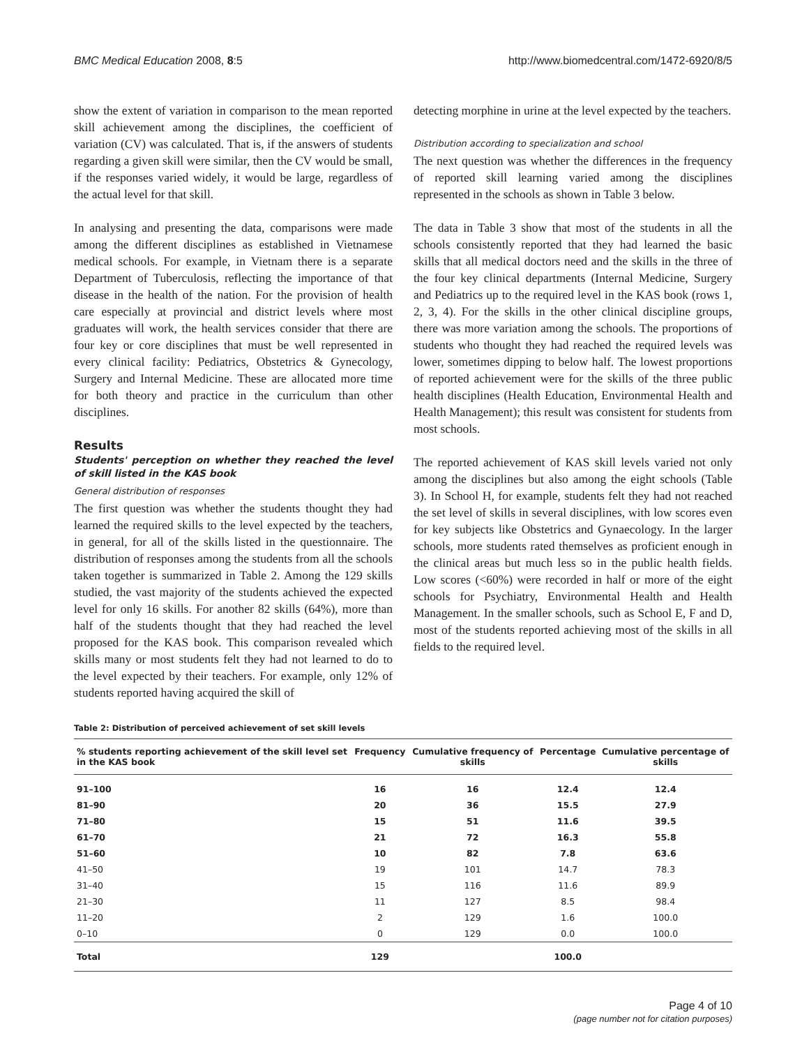BMC Medical Education 2008, 8:5 http://www.biomedcentral.com/1472-6920/8/5
show the extent of variation in comparison to the mean reported skill achievement among the disciplines, the coefficient of variation (CV) was calculated. That is, if the answers of students regarding a given skill were similar, then the CV would be small, if the responses varied widely, it would be large, regardless of the actual level for that skill.
In analysing and presenting the data, comparisons were made among the different disciplines as established in Vietnamese medical schools. For example, in Vietnam there is a separate Department of Tuberculosis, reflecting the importance of that disease in the health of the nation. For the provision of health care especially at provincial and district levels where most graduates will work, the health services consider that there are four key or core disciplines that must be well represented in every clinical facility: Pediatrics, Obstetrics & Gynecology, Surgery and Internal Medicine. These are allocated more time for both theory and practice in the curriculum than other disciplines.
Results
Students' perception on whether they reached the level of skill listed in the KAS book
General distribution of responses
The first question was whether the students thought they had learned the required skills to the level expected by the teachers, in general, for all of the skills listed in the questionnaire. The distribution of responses among the students from all the schools taken together is summarized in Table 2. Among the 129 skills studied, the vast majority of the students achieved the expected level for only 16 skills. For another 82 skills (64%), more than half of the students thought that they had reached the level proposed for the KAS book. This comparison revealed which skills many or most students felt they had not learned to do to the level expected by their teachers. For example, only 12% of students reported having acquired the skill of
detecting morphine in urine at the level expected by the teachers.
Distribution according to specialization and school
The next question was whether the differences in the frequency of reported skill learning varied among the disciplines represented in the schools as shown in Table 3 below.
The data in Table 3 show that most of the students in all the schools consistently reported that they had learned the basic skills that all medical doctors need and the skills in the three of the four key clinical departments (Internal Medicine, Surgery and Pediatrics up to the required level in the KAS book (rows 1, 2, 3, 4). For the skills in the other clinical discipline groups, there was more variation among the schools. The proportions of students who thought they had reached the required levels was lower, sometimes dipping to below half. The lowest proportions of reported achievement were for the skills of the three public health disciplines (Health Education, Environmental Health and Health Management); this result was consistent for students from most schools.
The reported achievement of KAS skill levels varied not only among the disciplines but also among the eight schools (Table 3). In School H, for example, students felt they had not reached the set level of skills in several disciplines, with low scores even for key subjects like Obstetrics and Gynaecology. In the larger schools, more students rated themselves as proficient enough in the clinical areas but much less so in the public health fields. Low scores (<60%) were recorded in half or more of the eight schools for Psychiatry, Environmental Health and Health Management. In the smaller schools, such as School E, F and D, most of the students reported achieving most of the skills in all fields to the required level.
Table 2: Distribution of perceived achievement of set skill levels
| % students reporting achievement of the skill level set in the KAS book | Frequency | Cumulative frequency of skills | Percentage | Cumulative percentage of skills |
| --- | --- | --- | --- | --- |
| 91–100 | 16 | 16 | 12.4 | 12.4 |
| 81–90 | 20 | 36 | 15.5 | 27.9 |
| 71–80 | 15 | 51 | 11.6 | 39.5 |
| 61–70 | 21 | 72 | 16.3 | 55.8 |
| 51–60 | 10 | 82 | 7.8 | 63.6 |
| 41–50 | 19 | 101 | 14.7 | 78.3 |
| 31–40 | 15 | 116 | 11.6 | 89.9 |
| 21–30 | 11 | 127 | 8.5 | 98.4 |
| 11–20 | 2 | 129 | 1.6 | 100.0 |
| 0–10 | 0 | 129 | 0.0 | 100.0 |
| Total | 129 | | 100.0 | |
Page 4 of 10
(page number not for citation purposes)